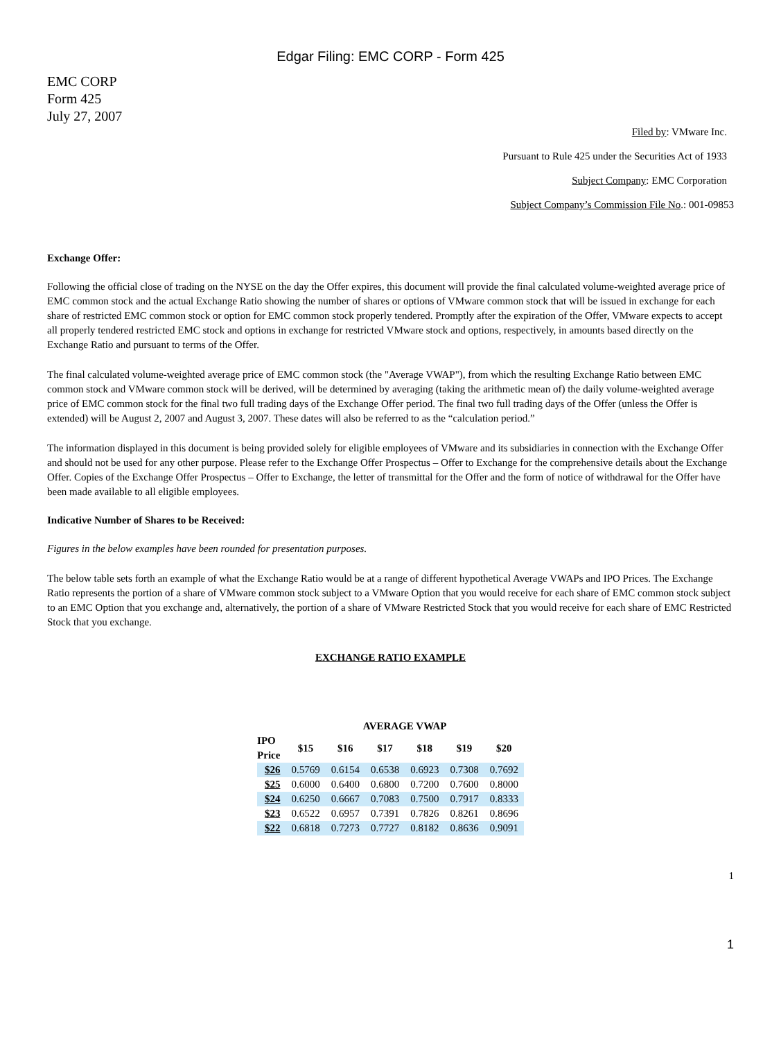Edgar Filing: EMC CORP - Form 425
EMC CORP
Form 425
July 27, 2007
Filed by: VMware Inc.
Pursuant to Rule 425 under the Securities Act of 1933
Subject Company: EMC Corporation
Subject Company’s Commission File No.: 001-09853
Exchange Offer:
Following the official close of trading on the NYSE on the day the Offer expires, this document will provide the final calculated volume-weighted average price of EMC common stock and the actual Exchange Ratio showing the number of shares or options of VMware common stock that will be issued in exchange for each share of restricted EMC common stock or option for EMC common stock properly tendered. Promptly after the expiration of the Offer, VMware expects to accept all properly tendered restricted EMC stock and options in exchange for restricted VMware stock and options, respectively, in amounts based directly on the Exchange Ratio and pursuant to terms of the Offer.
The final calculated volume-weighted average price of EMC common stock (the "Average VWAP"), from which the resulting Exchange Ratio between EMC common stock and VMware common stock will be derived, will be determined by averaging (taking the arithmetic mean of) the daily volume-weighted average price of EMC common stock for the final two full trading days of the Exchange Offer period. The final two full trading days of the Offer (unless the Offer is extended) will be August 2, 2007 and August 3, 2007. These dates will also be referred to as the “calculation period.”
The information displayed in this document is being provided solely for eligible employees of VMware and its subsidiaries in connection with the Exchange Offer and should not be used for any other purpose. Please refer to the Exchange Offer Prospectus – Offer to Exchange for the comprehensive details about the Exchange Offer. Copies of the Exchange Offer Prospectus – Offer to Exchange, the letter of transmittal for the Offer and the form of notice of withdrawal for the Offer have been made available to all eligible employees.
Indicative Number of Shares to be Received:
Figures in the below examples have been rounded for presentation purposes.
The below table sets forth an example of what the Exchange Ratio would be at a range of different hypothetical Average VWAPs and IPO Prices. The Exchange Ratio represents the portion of a share of VMware common stock subject to a VMware Option that you would receive for each share of EMC common stock subject to an EMC Option that you exchange and, alternatively, the portion of a share of VMware Restricted Stock that you would receive for each share of EMC Restricted Stock that you exchange.
EXCHANGE RATIO EXAMPLE
| | AVERAGE VWAP | | | | | |
| --- | --- | --- | --- | --- | --- | --- |
| IPO Price | $15 | $16 | $17 | $18 | $19 | $20 |
| $26 | 0.5769 | 0.6154 | 0.6538 | 0.6923 | 0.7308 | 0.7692 |
| $25 | 0.6000 | 0.6400 | 0.6800 | 0.7200 | 0.7600 | 0.8000 |
| $24 | 0.6250 | 0.6667 | 0.7083 | 0.7500 | 0.7917 | 0.8333 |
| $23 | 0.6522 | 0.6957 | 0.7391 | 0.7826 | 0.8261 | 0.8696 |
| $22 | 0.6818 | 0.7273 | 0.7727 | 0.8182 | 0.8636 | 0.9091 |
1
1